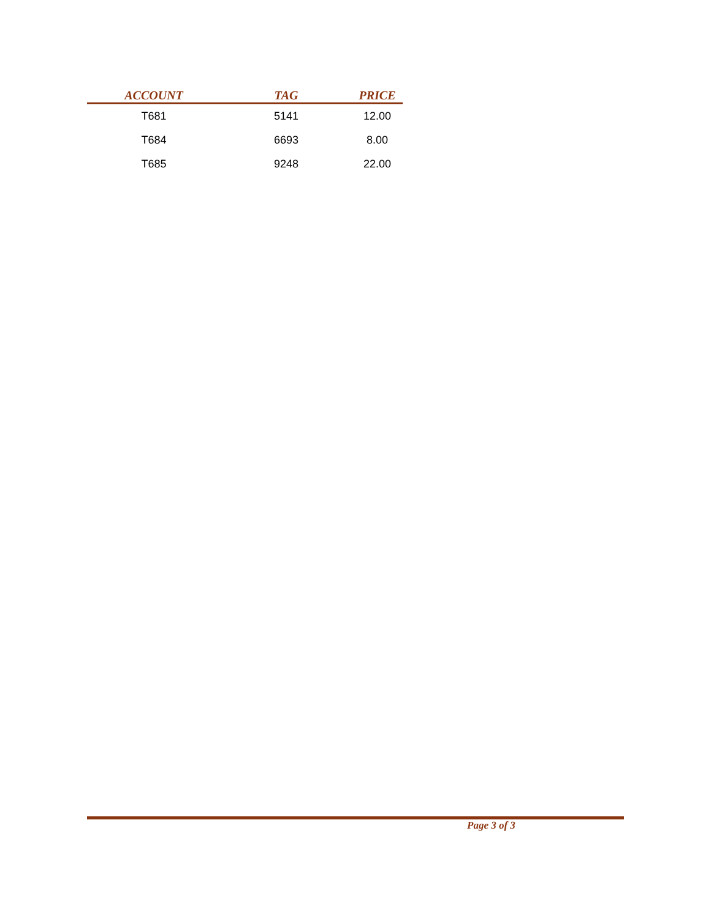| ACCOUNT | TAG | PRICE |
| --- | --- | --- |
| T681 | 5141 | 12.00 |
| T684 | 6693 | 8.00 |
| T685 | 9248 | 22.00 |
Page 3 of 3